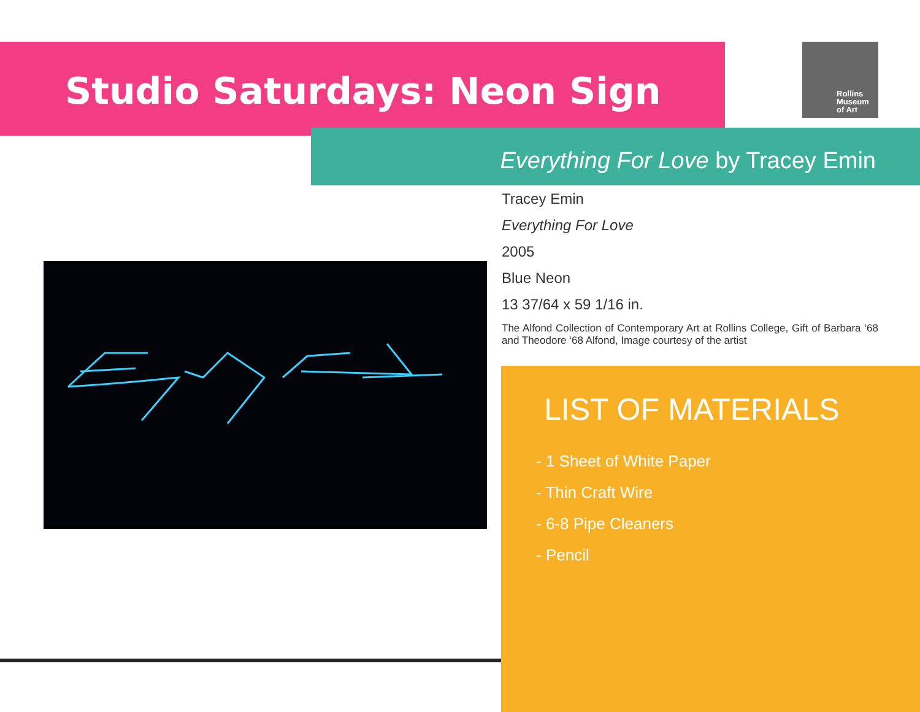Studio Saturdays: Neon Sign
Rollins
Museum
of Art
Everything For Love by Tracey Emin
Tracey Emin
Everything For Love
2005
Blue Neon
13 37/64 x 59 1/16 in.
The Alfond Collection of Contemporary Art at Rollins College, Gift of Barbara ‘68 and Theodore ‘68 Alfond, Image courtesy of the artist
LIST OF MATERIALS
- 1 Sheet of White Paper
- Thin Craft Wire
- 6-8 Pipe Cleaners
- Pencil